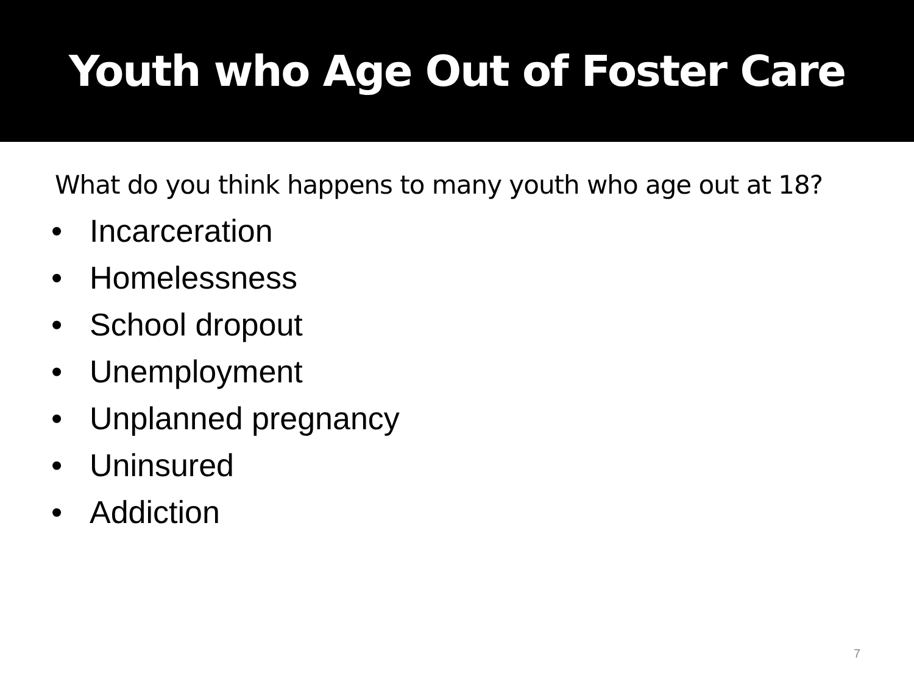Youth who Age Out of Foster Care
What do you think happens to many youth who age out at 18?
• Incarceration
• Homelessness
• School dropout
• Unemployment
• Unplanned pregnancy
• Uninsured
• Addiction
7